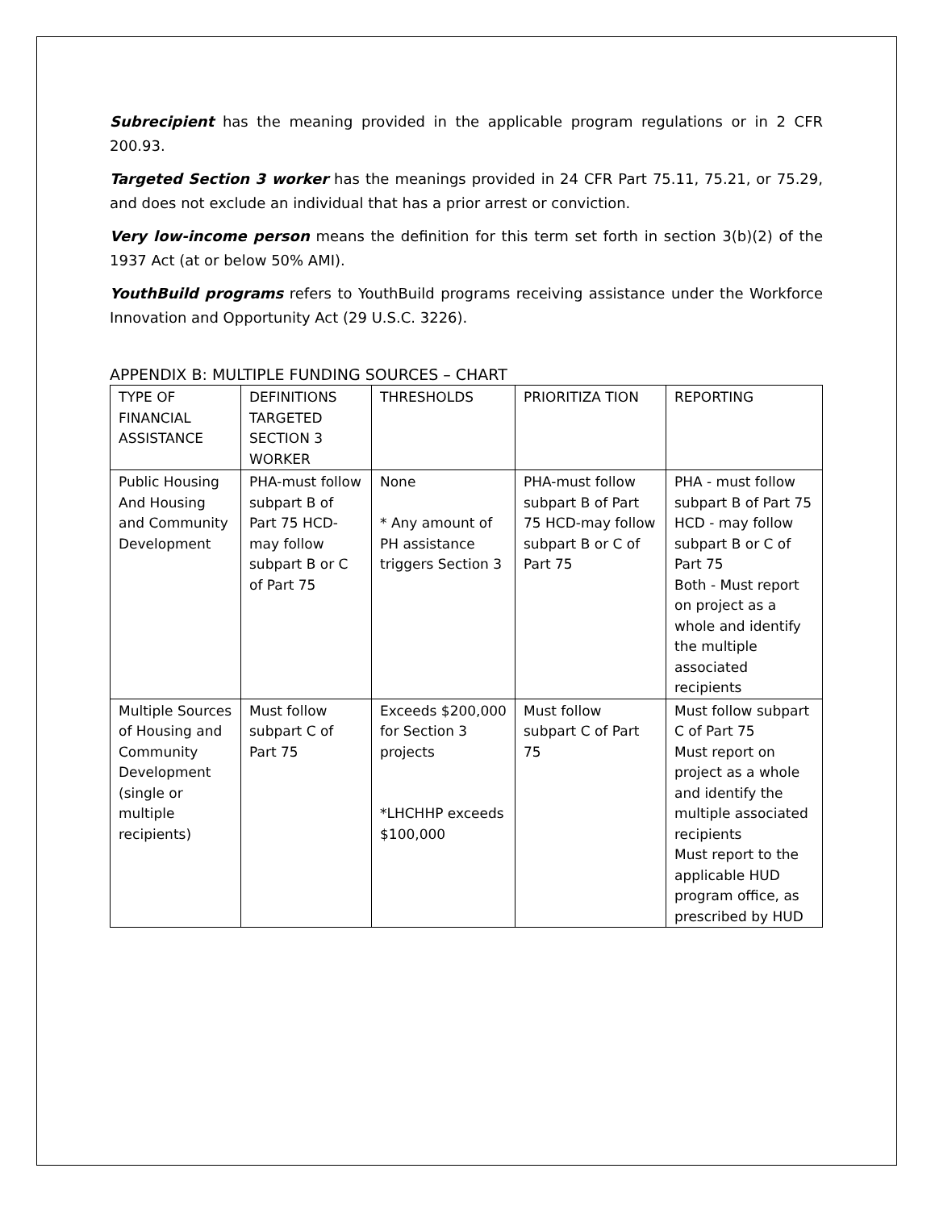Subrecipient has the meaning provided in the applicable program regulations or in 2 CFR 200.93.
Targeted Section 3 worker has the meanings provided in 24 CFR Part 75.11, 75.21, or 75.29, and does not exclude an individual that has a prior arrest or conviction.
Very low-income person means the definition for this term set forth in section 3(b)(2) of the 1937 Act (at or below 50% AMI).
YouthBuild programs refers to YouthBuild programs receiving assistance under the Workforce Innovation and Opportunity Act (29 U.S.C. 3226).
APPENDIX B: MULTIPLE FUNDING SOURCES – CHART
| TYPE OF FINANCIAL ASSISTANCE | DEFINITIONS TARGETED SECTION 3 WORKER | THRESHOLDS | PRIORITIZA TION | REPORTING |
| Public Housing And Housing and Community Development | PHA-must follow subpart B of Part 75 HCD-may follow subpart B or C of Part 75 | None * Any amount of PH assistance triggers Section 3 | PHA-must follow subpart B of Part 75 HCD-may follow subpart B or C of Part 75 | PHA - must follow subpart B of Part 75 HCD - may follow subpart B or C of Part 75 Both - Must report on project as a whole and identify the multiple associated recipients |
| Multiple Sources of Housing and Community Development (single or multiple recipients) | Must follow subpart C of Part 75 | Exceeds $200,000 for Section 3 projects *LHCHHP exceeds $100,000 | Must follow subpart C of Part 75 | Must follow subpart C of Part 75 Must report on project as a whole and identify the multiple associated recipients Must report to the applicable HUD program office, as prescribed by HUD |